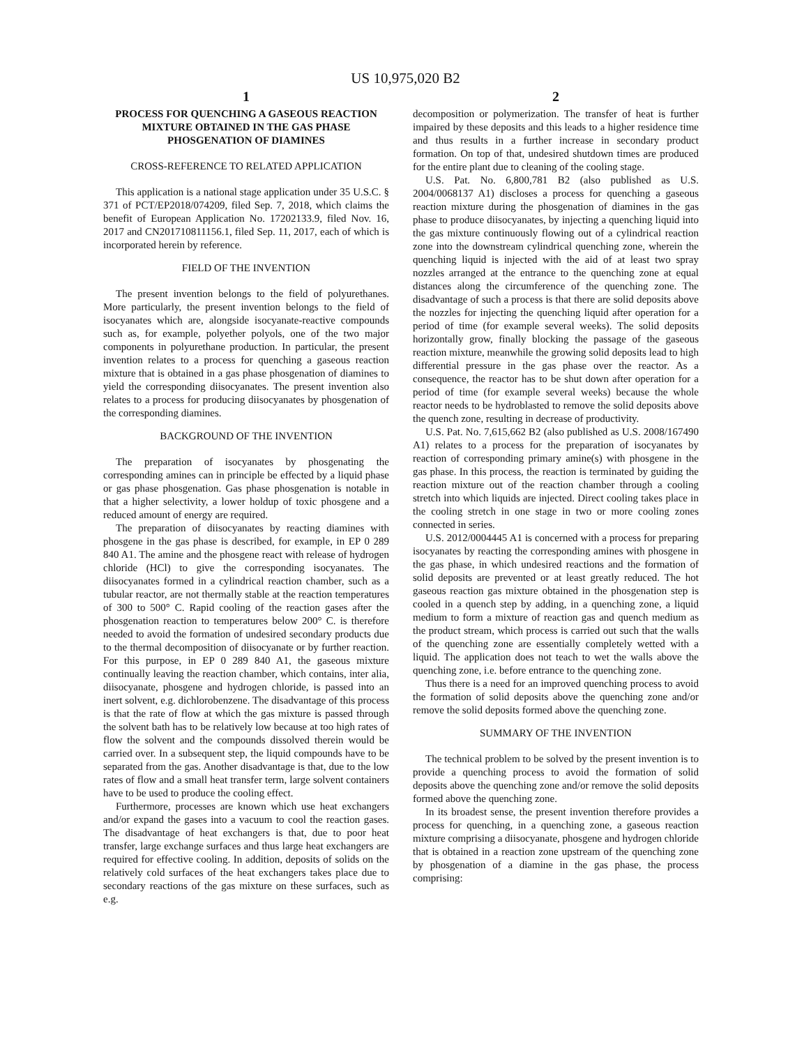US 10,975,020 B2
1
PROCESS FOR QUENCHING A GASEOUS REACTION MIXTURE OBTAINED IN THE GAS PHASE PHOSGENATION OF DIAMINES
CROSS-REFERENCE TO RELATED APPLICATION
This application is a national stage application under 35 U.S.C. § 371 of PCT/EP2018/074209, filed Sep. 7, 2018, which claims the benefit of European Application No. 17202133.9, filed Nov. 16, 2017 and CN201710811156.1, filed Sep. 11, 2017, each of which is incorporated herein by reference.
FIELD OF THE INVENTION
The present invention belongs to the field of polyurethanes. More particularly, the present invention belongs to the field of isocyanates which are, alongside isocyanate-reactive compounds such as, for example, polyether polyols, one of the two major components in polyurethane production. In particular, the present invention relates to a process for quenching a gaseous reaction mixture that is obtained in a gas phase phosgenation of diamines to yield the corresponding diisocyanates. The present invention also relates to a process for producing diisocyanates by phosgenation of the corresponding diamines.
BACKGROUND OF THE INVENTION
The preparation of isocyanates by phosgenating the corresponding amines can in principle be effected by a liquid phase or gas phase phosgenation. Gas phase phosgenation is notable in that a higher selectivity, a lower holdup of toxic phosgene and a reduced amount of energy are required.
The preparation of diisocyanates by reacting diamines with phosgene in the gas phase is described, for example, in EP 0 289 840 A1. The amine and the phosgene react with release of hydrogen chloride (HCl) to give the corresponding isocyanates. The diisocyanates formed in a cylindrical reaction chamber, such as a tubular reactor, are not thermally stable at the reaction temperatures of 300 to 500° C. Rapid cooling of the reaction gases after the phosgenation reaction to temperatures below 200° C. is therefore needed to avoid the formation of undesired secondary products due to the thermal decomposition of diisocyanate or by further reaction. For this purpose, in EP 0 289 840 A1, the gaseous mixture continually leaving the reaction chamber, which contains, inter alia, diisocyanate, phosgene and hydrogen chloride, is passed into an inert solvent, e.g. dichlorobenzene. The disadvantage of this process is that the rate of flow at which the gas mixture is passed through the solvent bath has to be relatively low because at too high rates of flow the solvent and the compounds dissolved therein would be carried over. In a subsequent step, the liquid compounds have to be separated from the gas. Another disadvantage is that, due to the low rates of flow and a small heat transfer term, large solvent containers have to be used to produce the cooling effect.
Furthermore, processes are known which use heat exchangers and/or expand the gases into a vacuum to cool the reaction gases. The disadvantage of heat exchangers is that, due to poor heat transfer, large exchange surfaces and thus large heat exchangers are required for effective cooling. In addition, deposits of solids on the relatively cold surfaces of the heat exchangers takes place due to secondary reactions of the gas mixture on these surfaces, such as e.g.
2
decomposition or polymerization. The transfer of heat is further impaired by these deposits and this leads to a higher residence time and thus results in a further increase in secondary product formation. On top of that, undesired shutdown times are produced for the entire plant due to cleaning of the cooling stage.
U.S. Pat. No. 6,800,781 B2 (also published as U.S. 2004/0068137 A1) discloses a process for quenching a gaseous reaction mixture during the phosgenation of diamines in the gas phase to produce diisocyanates, by injecting a quenching liquid into the gas mixture continuously flowing out of a cylindrical reaction zone into the downstream cylindrical quenching zone, wherein the quenching liquid is injected with the aid of at least two spray nozzles arranged at the entrance to the quenching zone at equal distances along the circumference of the quenching zone. The disadvantage of such a process is that there are solid deposits above the nozzles for injecting the quenching liquid after operation for a period of time (for example several weeks). The solid deposits horizontally grow, finally blocking the passage of the gaseous reaction mixture, meanwhile the growing solid deposits lead to high differential pressure in the gas phase over the reactor. As a consequence, the reactor has to be shut down after operation for a period of time (for example several weeks) because the whole reactor needs to be hydroblasted to remove the solid deposits above the quench zone, resulting in decrease of productivity.
U.S. Pat. No. 7,615,662 B2 (also published as U.S. 2008/167490 A1) relates to a process for the preparation of isocyanates by reaction of corresponding primary amine(s) with phosgene in the gas phase. In this process, the reaction is terminated by guiding the reaction mixture out of the reaction chamber through a cooling stretch into which liquids are injected. Direct cooling takes place in the cooling stretch in one stage in two or more cooling zones connected in series.
U.S. 2012/0004445 A1 is concerned with a process for preparing isocyanates by reacting the corresponding amines with phosgene in the gas phase, in which undesired reactions and the formation of solid deposits are prevented or at least greatly reduced. The hot gaseous reaction gas mixture obtained in the phosgenation step is cooled in a quench step by adding, in a quenching zone, a liquid medium to form a mixture of reaction gas and quench medium as the product stream, which process is carried out such that the walls of the quenching zone are essentially completely wetted with a liquid. The application does not teach to wet the walls above the quenching zone, i.e. before entrance to the quenching zone.
Thus there is a need for an improved quenching process to avoid the formation of solid deposits above the quenching zone and/or remove the solid deposits formed above the quenching zone.
SUMMARY OF THE INVENTION
The technical problem to be solved by the present invention is to provide a quenching process to avoid the formation of solid deposits above the quenching zone and/or remove the solid deposits formed above the quenching zone.
In its broadest sense, the present invention therefore provides a process for quenching, in a quenching zone, a gaseous reaction mixture comprising a diisocyanate, phosgene and hydrogen chloride that is obtained in a reaction zone upstream of the quenching zone by phosgenation of a diamine in the gas phase, the process comprising: